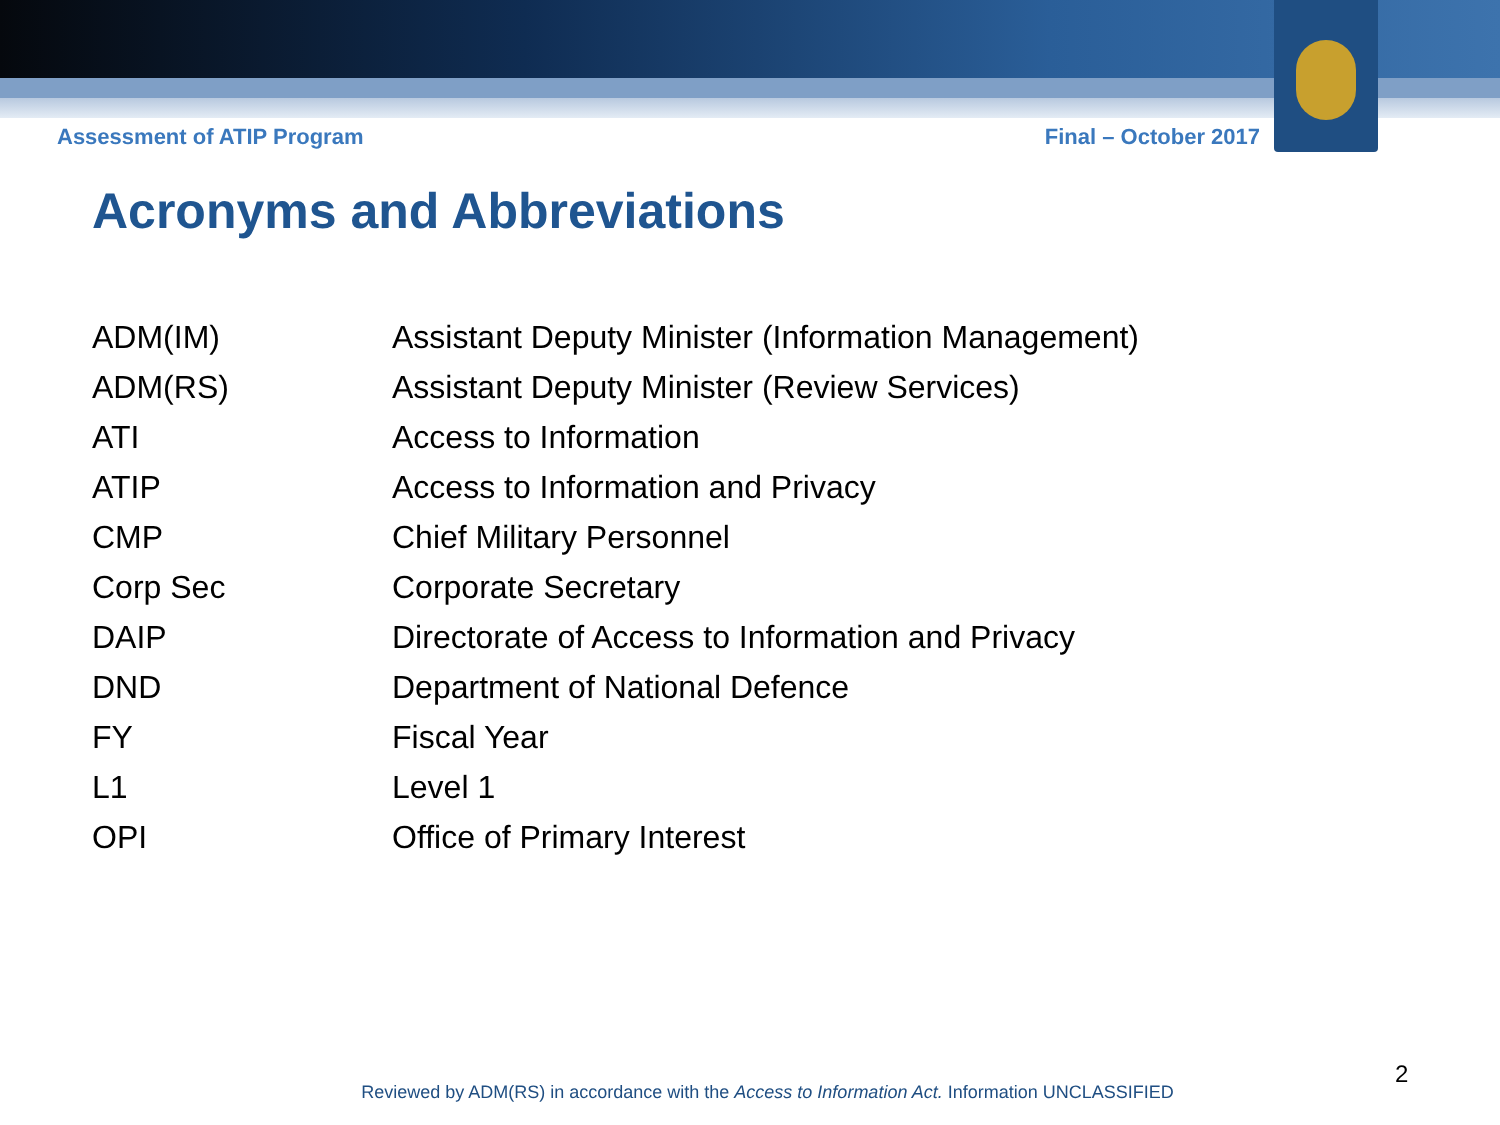Assessment of ATIP Program Final – October 2017
Acronyms and Abbreviations
| ADM(IM) | Assistant Deputy Minister (Information Management) |
| ADM(RS) | Assistant Deputy Minister (Review Services) |
| ATI | Access to Information |
| ATIP | Access to Information and Privacy |
| CMP | Chief Military Personnel |
| Corp Sec | Corporate Secretary |
| DAIP | Directorate of Access to Information and Privacy |
| DND | Department of National Defence |
| FY | Fiscal Year |
| L1 | Level 1 |
| OPI | Office of Primary Interest |
2
Reviewed by ADM(RS) in accordance with the Access to Information Act. Information UNCLASSIFIED